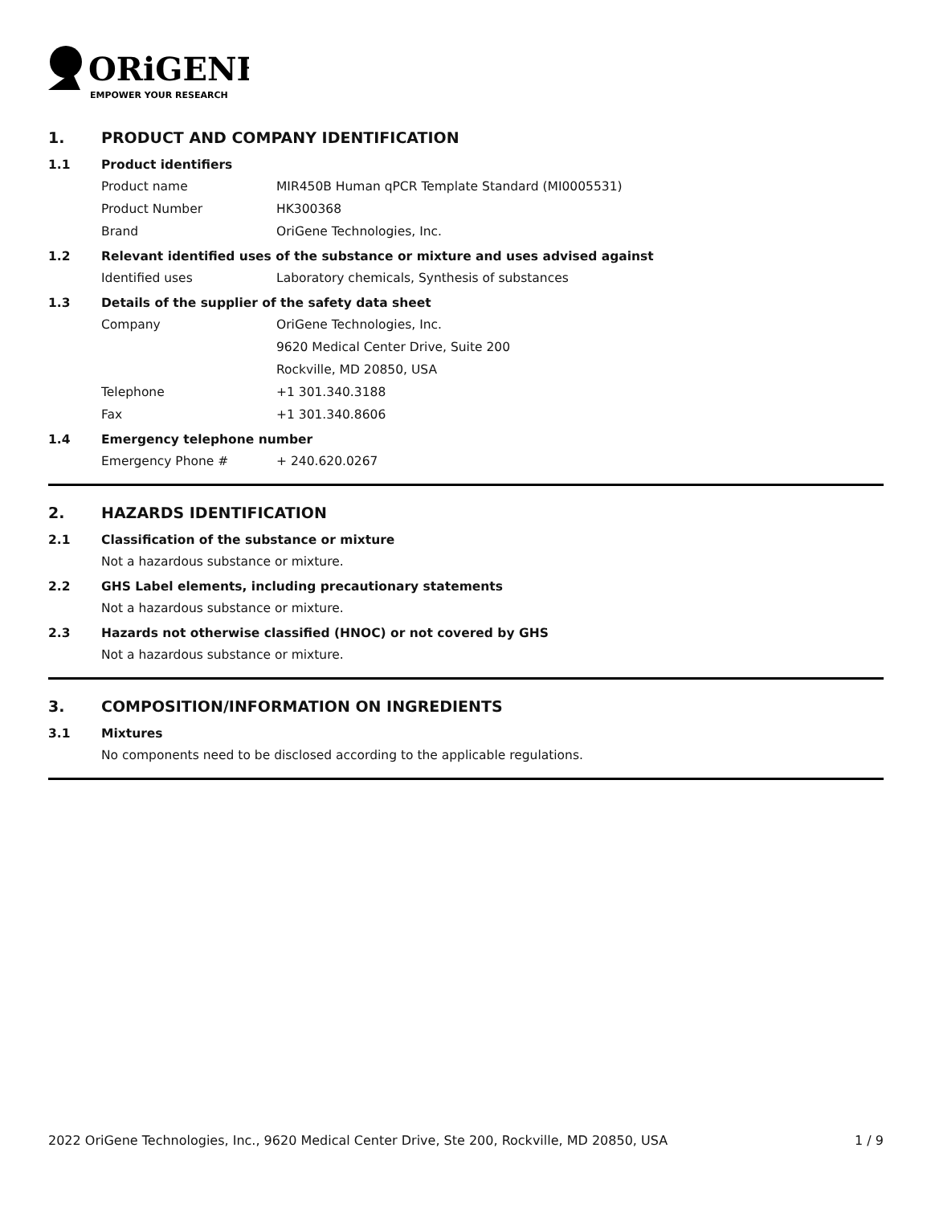ORiGENE
EMPOWER YOUR RESEARCH
1. PRODUCT AND COMPANY IDENTIFICATION
1.1 Product identifiers
Product name MIR450B Human qPCR Template Standard (MI0005531)
Product Number HK300368
Brand OriGene Technologies, Inc.
1.2 Relevant identified uses of the substance or mixture and uses advised against
Identified uses Laboratory chemicals, Synthesis of substances
1.3 Details of the supplier of the safety data sheet
Company OriGene Technologies, Inc.
9620 Medical Center Drive, Suite 200
Rockville, MD 20850, USA
Telephone +1 301.340.3188
Fax +1 301.340.8606
1.4 Emergency telephone number
Emergency Phone # + 240.620.0267
2. HAZARDS IDENTIFICATION
2.1 Classification of the substance or mixture
Not a hazardous substance or mixture.
2.2 GHS Label elements, including precautionary statements
Not a hazardous substance or mixture.
2.3 Hazards not otherwise classified (HNOC) or not covered by GHS
Not a hazardous substance or mixture.
3. COMPOSITION/INFORMATION ON INGREDIENTS
3.1 Mixtures
No components need to be disclosed according to the applicable regulations.
2022 OriGene Technologies, Inc., 9620 Medical Center Drive, Ste 200, Rockville, MD 20850, USA 1 / 9